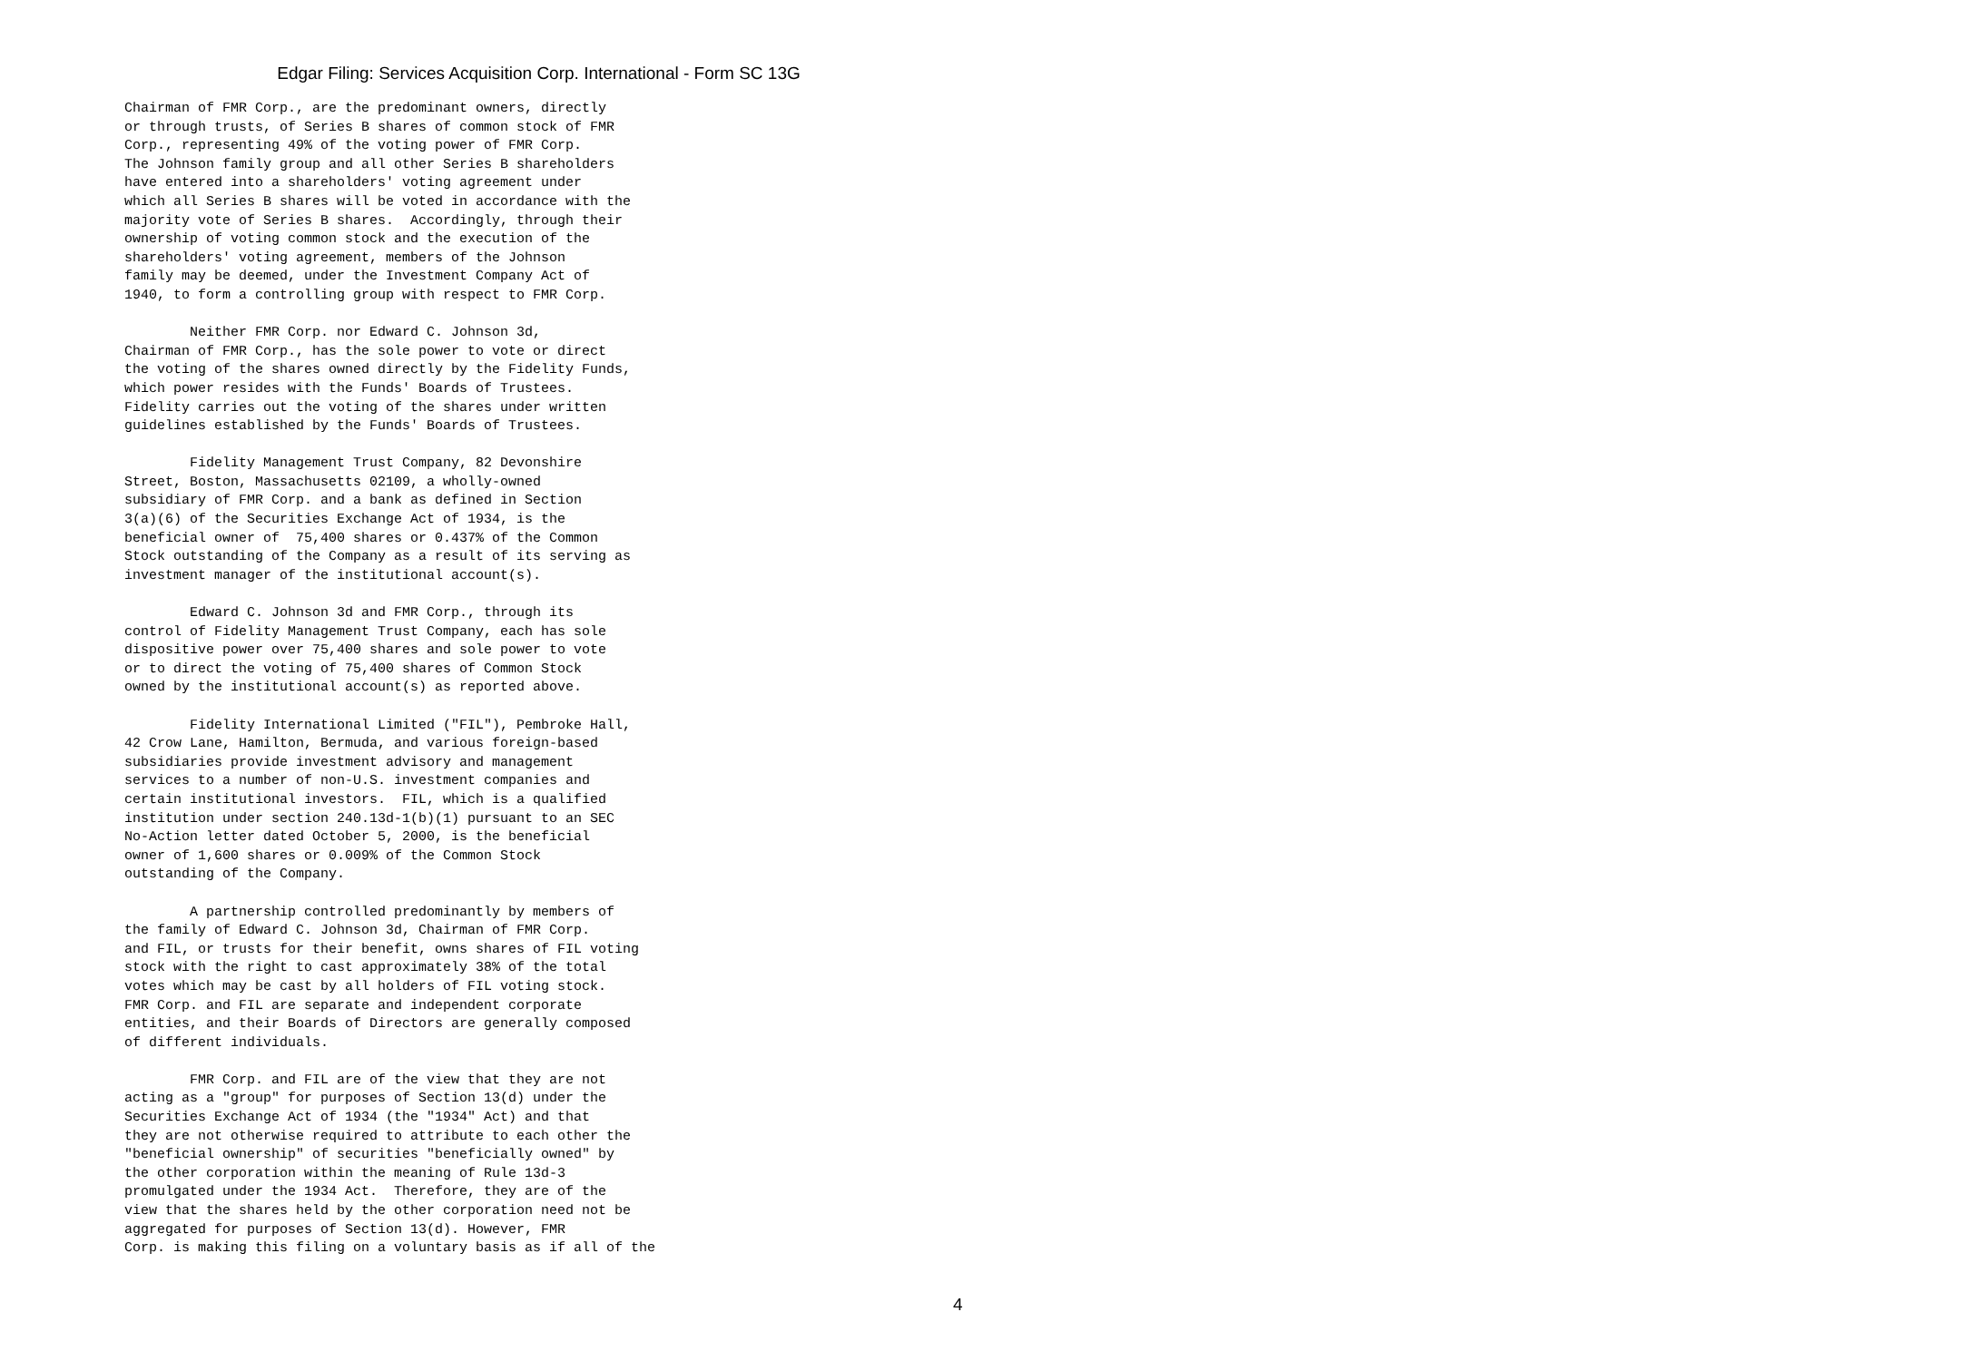Edgar Filing: Services Acquisition Corp. International - Form SC 13G
Chairman of FMR Corp., are the predominant owners, directly
or through trusts, of Series B shares of common stock of FMR
Corp., representing 49% of the voting power of FMR Corp.
The Johnson family group and all other Series B shareholders
have entered into a shareholders' voting agreement under
which all Series B shares will be voted in accordance with the
majority vote of Series B shares.  Accordingly, through their
ownership of voting common stock and the execution of the
shareholders' voting agreement, members of the Johnson
family may be deemed, under the Investment Company Act of
1940, to form a controlling group with respect to FMR Corp.

        Neither FMR Corp. nor Edward C. Johnson 3d,
Chairman of FMR Corp., has the sole power to vote or direct
the voting of the shares owned directly by the Fidelity Funds,
which power resides with the Funds' Boards of Trustees.
Fidelity carries out the voting of the shares under written
guidelines established by the Funds' Boards of Trustees.

        Fidelity Management Trust Company, 82 Devonshire
Street, Boston, Massachusetts 02109, a wholly-owned
subsidiary of FMR Corp. and a bank as defined in Section
3(a)(6) of the Securities Exchange Act of 1934, is the
beneficial owner of  75,400 shares or 0.437% of the Common
Stock outstanding of the Company as a result of its serving as
investment manager of the institutional account(s).

        Edward C. Johnson 3d and FMR Corp., through its
control of Fidelity Management Trust Company, each has sole
dispositive power over 75,400 shares and sole power to vote
or to direct the voting of 75,400 shares of Common Stock
owned by the institutional account(s) as reported above.

        Fidelity International Limited ("FIL"), Pembroke Hall,
42 Crow Lane, Hamilton, Bermuda, and various foreign-based
subsidiaries provide investment advisory and management
services to a number of non-U.S. investment companies and
certain institutional investors.  FIL, which is a qualified
institution under section 240.13d-1(b)(1) pursuant to an SEC
No-Action letter dated October 5, 2000, is the beneficial
owner of 1,600 shares or 0.009% of the Common Stock
outstanding of the Company.

        A partnership controlled predominantly by members of
the family of Edward C. Johnson 3d, Chairman of FMR Corp.
and FIL, or trusts for their benefit, owns shares of FIL voting
stock with the right to cast approximately 38% of the total
votes which may be cast by all holders of FIL voting stock.
FMR Corp. and FIL are separate and independent corporate
entities, and their Boards of Directors are generally composed
of different individuals.

        FMR Corp. and FIL are of the view that they are not
acting as a "group" for purposes of Section 13(d) under the
Securities Exchange Act of 1934 (the "1934" Act) and that
they are not otherwise required to attribute to each other the
"beneficial ownership" of securities "beneficially owned" by
the other corporation within the meaning of Rule 13d-3
promulgated under the 1934 Act.  Therefore, they are of the
view that the shares held by the other corporation need not be
aggregated for purposes of Section 13(d). However, FMR
Corp. is making this filing on a voluntary basis as if all of the
4